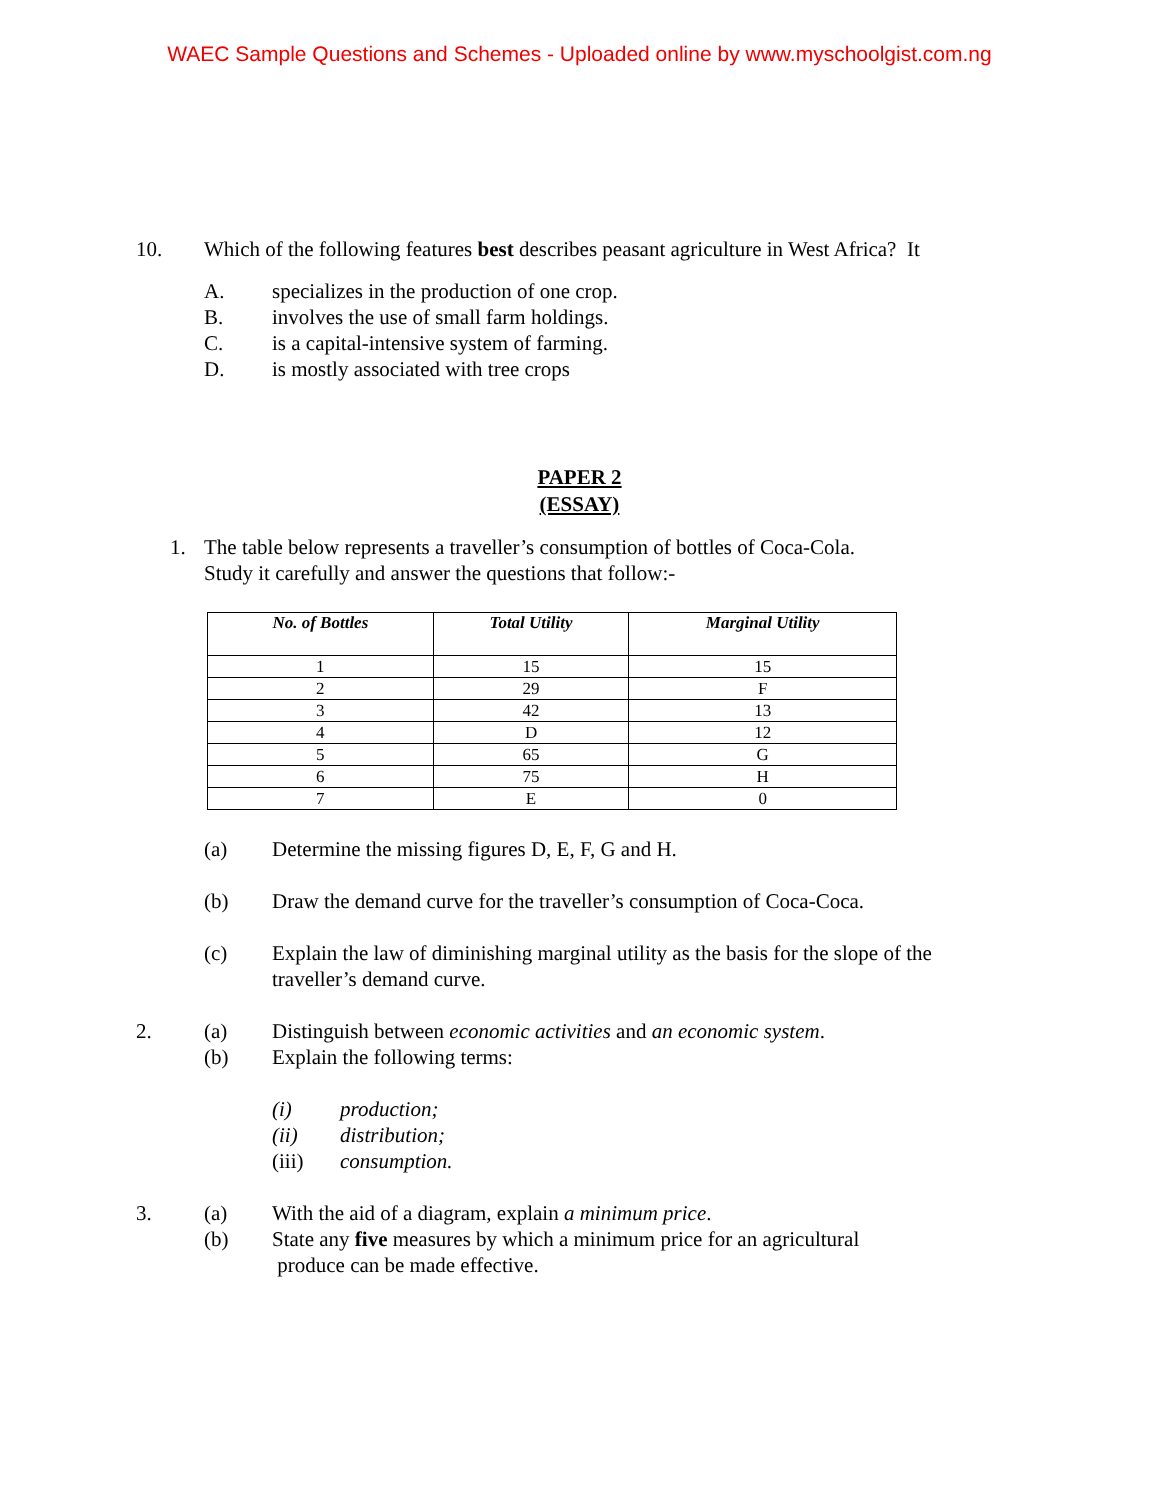WAEC Sample Questions and Schemes - Uploaded online by www.myschoolgist.com.ng
10. Which of the following features best describes peasant agriculture in West Africa? It
A. specializes in the production of one crop.
B. involves the use of small farm holdings.
C. is a capital-intensive system of farming.
D. is mostly associated with tree crops
PAPER 2
(ESSAY)
1. The table below represents a traveller’s consumption of bottles of Coca-Cola.
Study it carefully and answer the questions that follow:-
| No. of Bottles | Total Utility | Marginal Utility |
| --- | --- | --- |
| 1 | 15 | 15 |
| 2 | 29 | F |
| 3 | 42 | 13 |
| 4 | D | 12 |
| 5 | 65 | G |
| 6 | 75 | H |
| 7 | E | 0 |
(a) Determine the missing figures D, E, F, G and H.
(b) Draw the demand curve for the traveller’s consumption of Coca-Coca.
(c) Explain the law of diminishing marginal utility as the basis for the slope of the
traveller’s demand curve.
2. (a) Distinguish between economic activities and an economic system.
(b) Explain the following terms:
(i) production;
(ii) distribution;
(iii) consumption.
3. (a) With the aid of a diagram, explain a minimum price.
(b) State any five measures by which a minimum price for an agricultural
produce can be made effective.